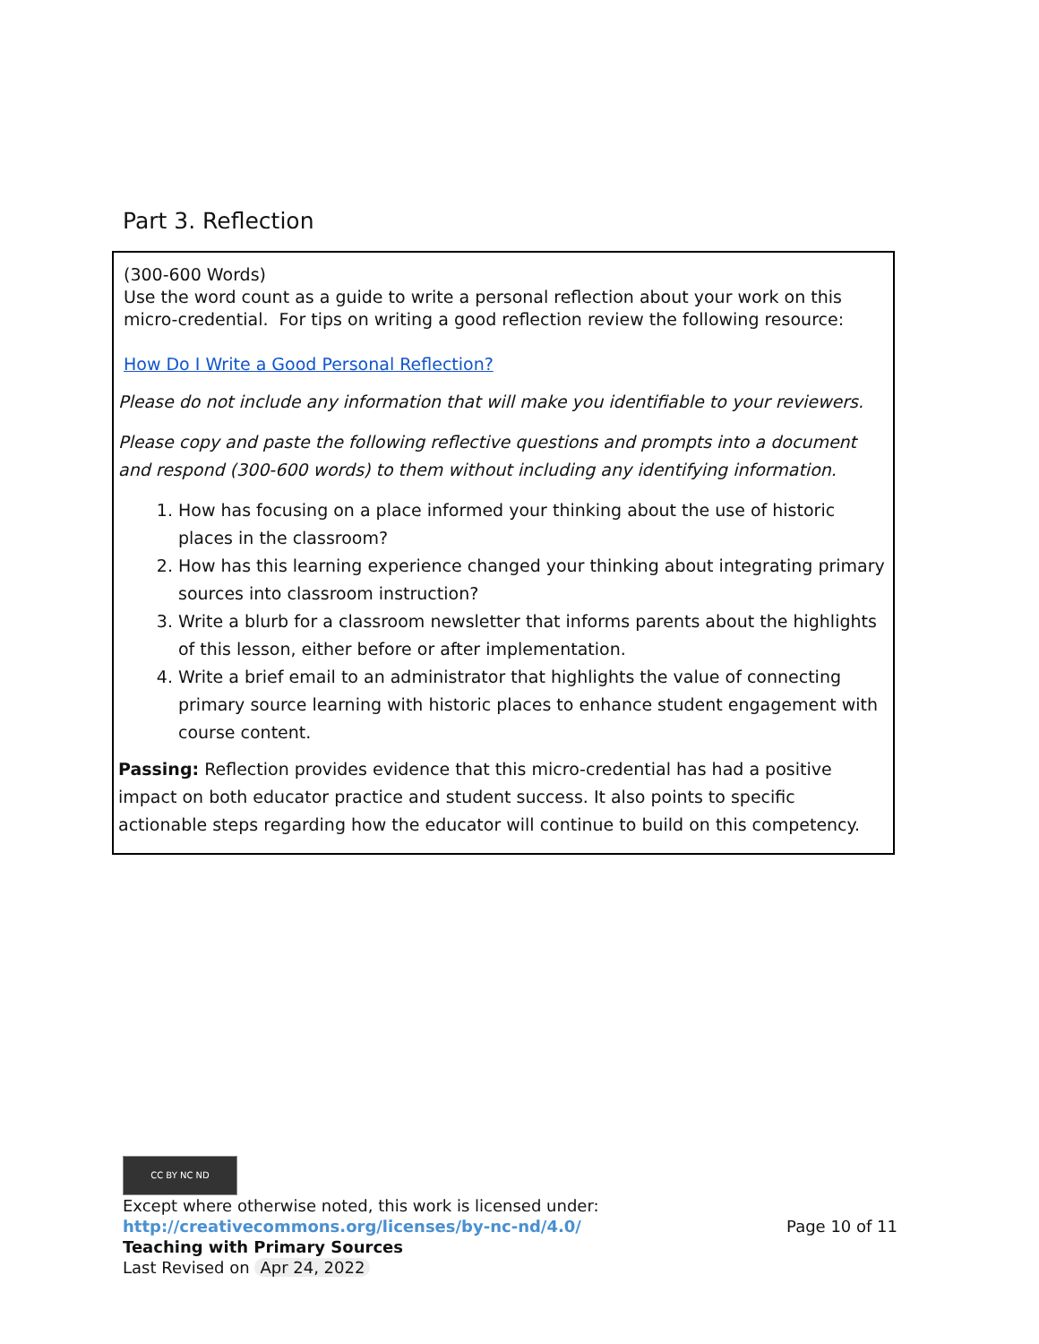Part 3. Reflection
(300-600 Words)
Use the word count as a guide to write a personal reflection about your work on this micro-credential. For tips on writing a good reflection review the following resource:
How Do I Write a Good Personal Reflection?
Please do not include any information that will make you identifiable to your reviewers.
Please copy and paste the following reflective questions and prompts into a document and respond (300-600 words) to them without including any identifying information.
1. How has focusing on a place informed your thinking about the use of historic places in the classroom?
2. How has this learning experience changed your thinking about integrating primary sources into classroom instruction?
3. Write a blurb for a classroom newsletter that informs parents about the highlights of this lesson, either before or after implementation.
4. Write a brief email to an administrator that highlights the value of connecting primary source learning with historic places to enhance student engagement with course content.
Passing: Reflection provides evidence that this micro-credential has had a positive impact on both educator practice and student success. It also points to specific actionable steps regarding how the educator will continue to build on this competency.
CC BY NC ND
Except where otherwise noted, this work is licensed under:
http://creativecommons.org/licenses/by-nc-nd/4.0/ Page 10 of 11
Teaching with Primary Sources
Last Revised on Apr 24, 2022